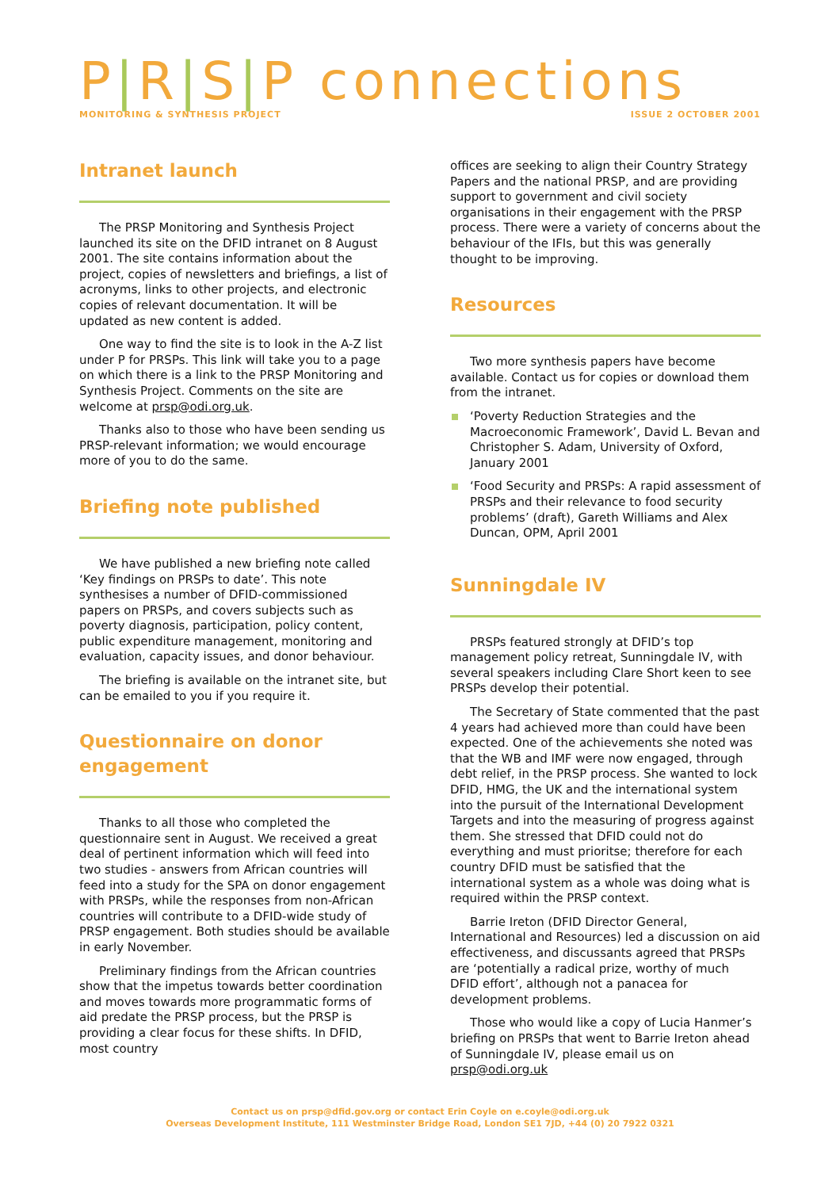P|R|S|P connections
MONITORING & SYNTHESIS PROJECT ISSUE 2 OCTOBER 2001
Intranet launch
The PRSP Monitoring and Synthesis Project launched its site on the DFID intranet on 8 August 2001. The site contains information about the project, copies of newsletters and briefings, a list of acronyms, links to other projects, and electronic copies of relevant documentation. It will be updated as new content is added.
One way to find the site is to look in the A-Z list under P for PRSPs. This link will take you to a page on which there is a link to the PRSP Monitoring and Synthesis Project. Comments on the site are welcome at prsp@odi.org.uk.
Thanks also to those who have been sending us PRSP-relevant information; we would encourage more of you to do the same.
Briefing note published
We have published a new briefing note called ‘Key findings on PRSPs to date’. This note synthesises a number of DFID-commissioned papers on PRSPs, and covers subjects such as poverty diagnosis, participation, policy content, public expenditure management, monitoring and evaluation, capacity issues, and donor behaviour.
The briefing is available on the intranet site, but can be emailed to you if you require it.
Questionnaire on donor engagement
Thanks to all those who completed the questionnaire sent in August. We received a great deal of pertinent information which will feed into two studies - answers from African countries will feed into a study for the SPA on donor engagement with PRSPs, while the responses from non-African countries will contribute to a DFID-wide study of PRSP engagement. Both studies should be available in early November.
Preliminary findings from the African countries show that the impetus towards better coordination and moves towards more programmatic forms of aid predate the PRSP process, but the PRSP is providing a clear focus for these shifts. In DFID, most country
offices are seeking to align their Country Strategy Papers and the national PRSP, and are providing support to government and civil society organisations in their engagement with the PRSP process. There were a variety of concerns about the behaviour of the IFIs, but this was generally thought to be improving.
Resources
Two more synthesis papers have become available. Contact us for copies or download them from the intranet.
‘Poverty Reduction Strategies and the Macroeconomic Framework’, David L. Bevan and Christopher S. Adam, University of Oxford, January 2001
‘Food Security and PRSPs: A rapid assessment of PRSPs and their relevance to food security problems’ (draft), Gareth Williams and Alex Duncan, OPM, April 2001
Sunningdale IV
PRSPs featured strongly at DFID’s top management policy retreat, Sunningdale IV, with several speakers including Clare Short keen to see PRSPs develop their potential.
The Secretary of State commented that the past 4 years had achieved more than could have been expected. One of the achievements she noted was that the WB and IMF were now engaged, through debt relief, in the PRSP process. She wanted to lock DFID, HMG, the UK and the international system into the pursuit of the International Development Targets and into the measuring of progress against them. She stressed that DFID could not do everything and must prioritse; therefore for each country DFID must be satisfied that the international system as a whole was doing what is required within the PRSP context.
Barrie Ireton (DFID Director General, International and Resources) led a discussion on aid effectiveness, and discussants agreed that PRSPs are ‘potentially a radical prize, worthy of much DFID effort’, although not a panacea for development problems.
Those who would like a copy of Lucia Hanmer’s briefing on PRSPs that went to Barrie Ireton ahead of Sunningdale IV, please email us on prsp@odi.org.uk
Contact us on prsp@dfid.gov.org or contact Erin Coyle on e.coyle@odi.org.uk
Overseas Development Institute, 111 Westminster Bridge Road, London SE1 7JD, +44 (0) 20 7922 0321